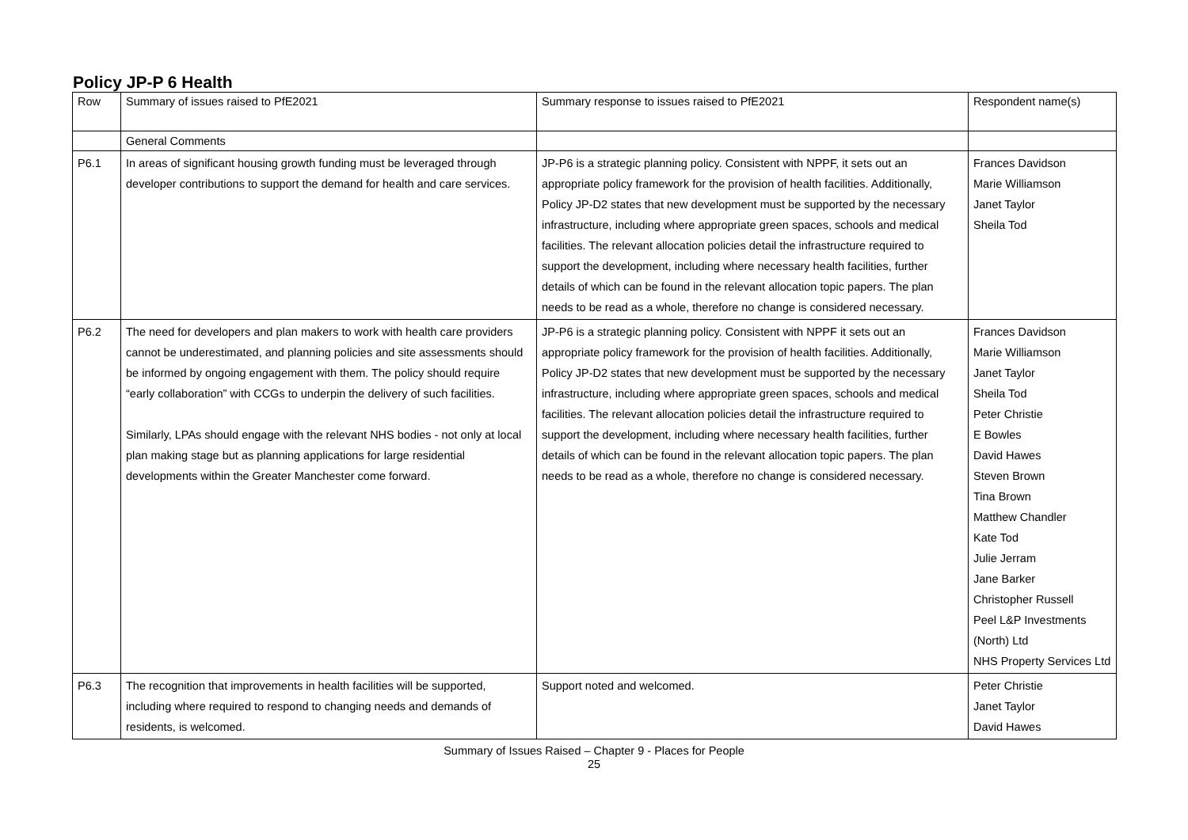Policy JP-P 6 Health
| Row | Summary of issues raised to PfE2021 | Summary response to issues raised to PfE2021 | Respondent name(s) |
| | General Comments | | |
| P6.1 | In areas of significant housing growth funding must be leveraged through developer contributions to support the demand for health and care services. | JP-P6 is a strategic planning policy. Consistent with NPPF, it sets out an appropriate policy framework for the provision of health facilities. Additionally, Policy JP-D2 states that new development must be supported by the necessary infrastructure, including where appropriate green spaces, schools and medical facilities. The relevant allocation policies detail the infrastructure required to support the development, including where necessary health facilities, further details of which can be found in the relevant allocation topic papers. The plan needs to be read as a whole, therefore no change is considered necessary. | Frances Davidson Marie Williamson Janet Taylor Sheila Tod |
| P6.2 | The need for developers and plan makers to work with health care providers cannot be underestimated, and planning policies and site assessments should be informed by ongoing engagement with them. The policy should require “early collaboration” with CCGs to underpin the delivery of such facilities. Similarly, LPAs should engage with the relevant NHS bodies - not only at local plan making stage but as planning applications for large residential developments within the Greater Manchester come forward. | JP-P6 is a strategic planning policy. Consistent with NPPF it sets out an appropriate policy framework for the provision of health facilities. Additionally, Policy JP-D2 states that new development must be supported by the necessary infrastructure, including where appropriate green spaces, schools and medical facilities. The relevant allocation policies detail the infrastructure required to support the development, including where necessary health facilities, further details of which can be found in the relevant allocation topic papers. The plan needs to be read as a whole, therefore no change is considered necessary. | Frances Davidson Marie Williamson Janet Taylor Sheila Tod Peter Christie E Bowles David Hawes Steven Brown Tina Brown Matthew Chandler Kate Tod Julie Jerram Jane Barker Christopher Russell Peel L&P Investments (North) Ltd NHS Property Services Ltd |
| P6.3 | The recognition that improvements in health facilities will be supported, including where required to respond to changing needs and demands of residents, is welcomed. | Support noted and welcomed. | Peter Christie Janet Taylor David Hawes |
Summary of Issues Raised – Chapter 9 - Places for People
25